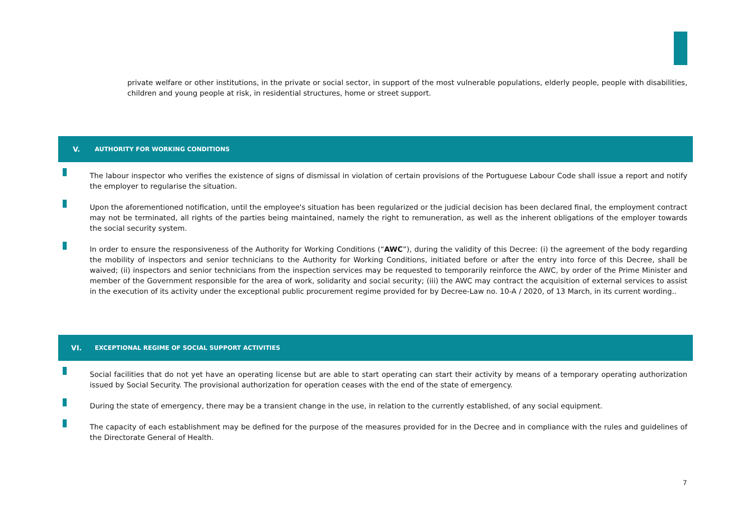private welfare or other institutions, in the private or social sector, in support of the most vulnerable populations, elderly people, people with disabilities, children and young people at risk, in residential structures, home or street support.
V. AUTHORITY FOR WORKING CONDITIONS
The labour inspector who verifies the existence of signs of dismissal in violation of certain provisions of the Portuguese Labour Code shall issue a report and notify the employer to regularise the situation.
Upon the aforementioned notification, until the employee's situation has been regularized or the judicial decision has been declared final, the employment contract may not be terminated, all rights of the parties being maintained, namely the right to remuneration, as well as the inherent obligations of the employer towards the social security system.
In order to ensure the responsiveness of the Authority for Working Conditions (“AWC”), during the validity of this Decree: (i) the agreement of the body regarding the mobility of inspectors and senior technicians to the Authority for Working Conditions, initiated before or after the entry into force of this Decree, shall be waived; (ii) inspectors and senior technicians from the inspection services may be requested to temporarily reinforce the AWC, by order of the Prime Minister and member of the Government responsible for the area of work, solidarity and social security; (iii) the AWC may contract the acquisition of external services to assist in the execution of its activity under the exceptional public procurement regime provided for by Decree-Law no. 10-A / 2020, of 13 March, in its current wording..
VI. EXCEPTIONAL REGIME OF SOCIAL SUPPORT ACTIVITIES
Social facilities that do not yet have an operating license but are able to start operating can start their activity by means of a temporary operating authorization issued by Social Security. The provisional authorization for operation ceases with the end of the state of emergency.
During the state of emergency, there may be a transient change in the use, in relation to the currently established, of any social equipment.
The capacity of each establishment may be defined for the purpose of the measures provided for in the Decree and in compliance with the rules and guidelines of the Directorate General of Health.
7